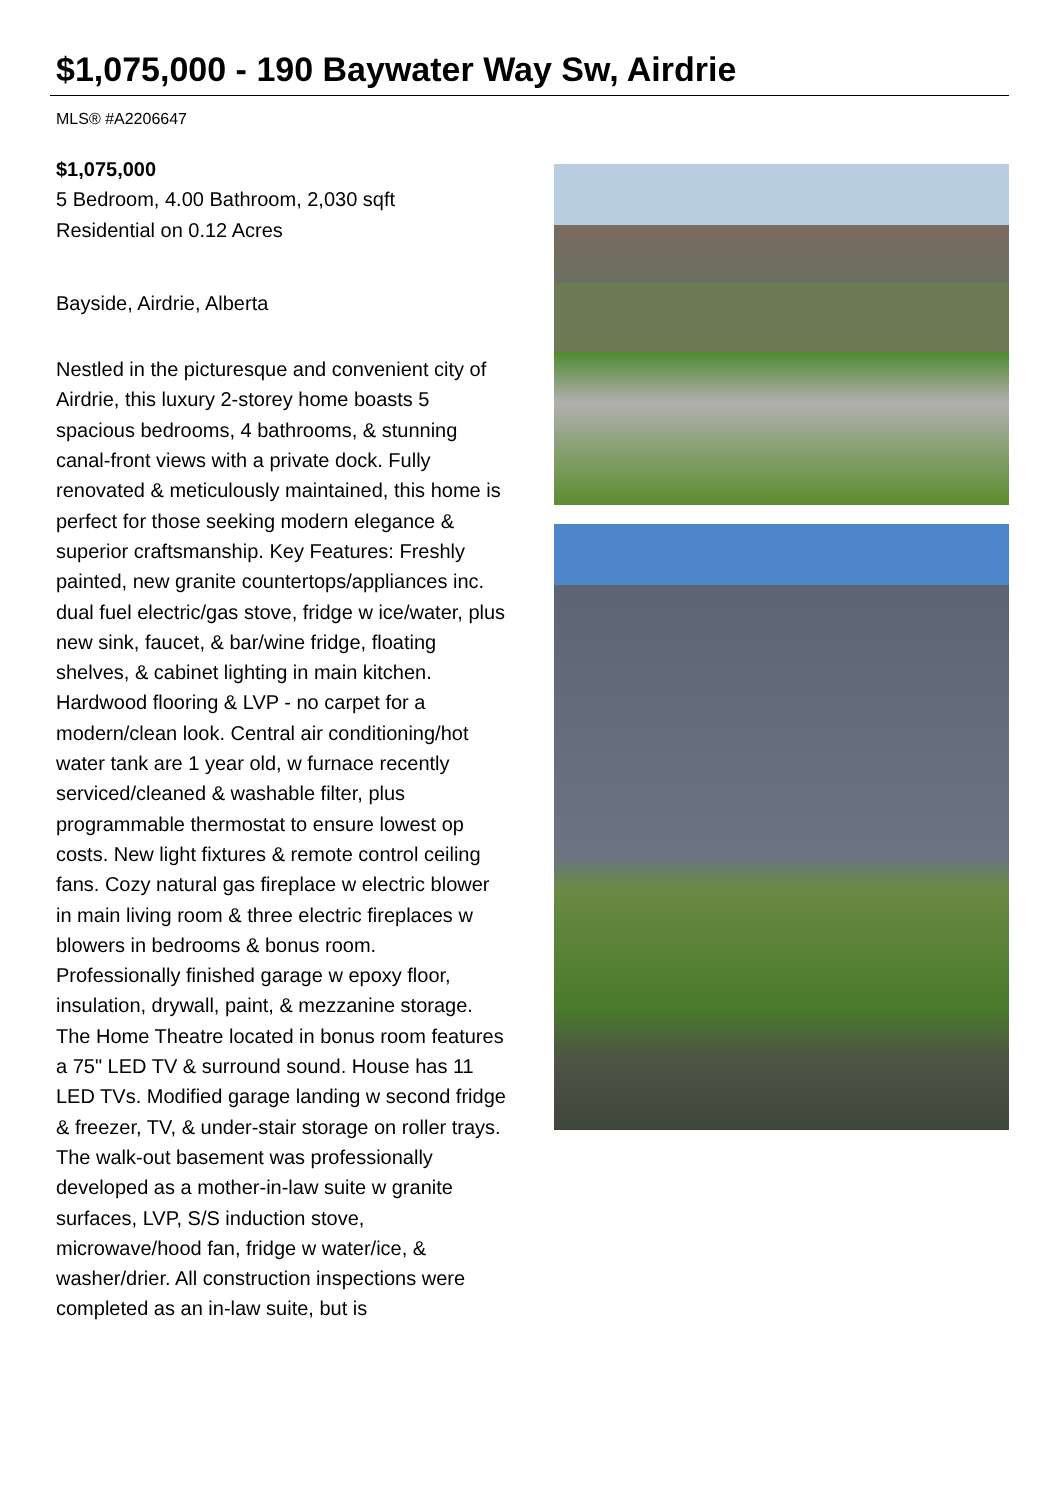$1,075,000 - 190 Baywater Way Sw, Airdrie
MLS® #A2206647
$1,075,000
5 Bedroom, 4.00 Bathroom, 2,030 sqft
Residential on 0.12 Acres
Bayside, Airdrie, Alberta
Nestled in the picturesque and convenient city of Airdrie, this luxury 2-storey home boasts 5 spacious bedrooms, 4 bathrooms, & stunning canal-front views with a private dock. Fully renovated & meticulously maintained, this home is perfect for those seeking modern elegance & superior craftsmanship. Key Features: Freshly painted, new granite countertops/appliances inc. dual fuel electric/gas stove, fridge w ice/water, plus new sink, faucet, & bar/wine fridge, floating shelves, & cabinet lighting in main kitchen. Hardwood flooring & LVP - no carpet for a modern/clean look. Central air conditioning/hot water tank are 1 year old, w furnace recently serviced/cleaned & washable filter, plus programmable thermostat to ensure lowest op costs. New light fixtures & remote control ceiling fans. Cozy natural gas fireplace w electric blower in main living room & three electric fireplaces w blowers in bedrooms & bonus room. Professionally finished garage w epoxy floor, insulation, drywall, paint, & mezzanine storage. The Home Theatre located in bonus room features a 75" LED TV & surround sound. House has 11 LED TVs. Modified garage landing w second fridge & freezer, TV, & under-stair storage on roller trays. The walk-out basement was professionally developed as a mother-in-law suite w granite surfaces, LVP, S/S induction stove, microwave/hood fan, fridge w water/ice, & washer/drier. All construction inspections were completed as an in-law suite, but is